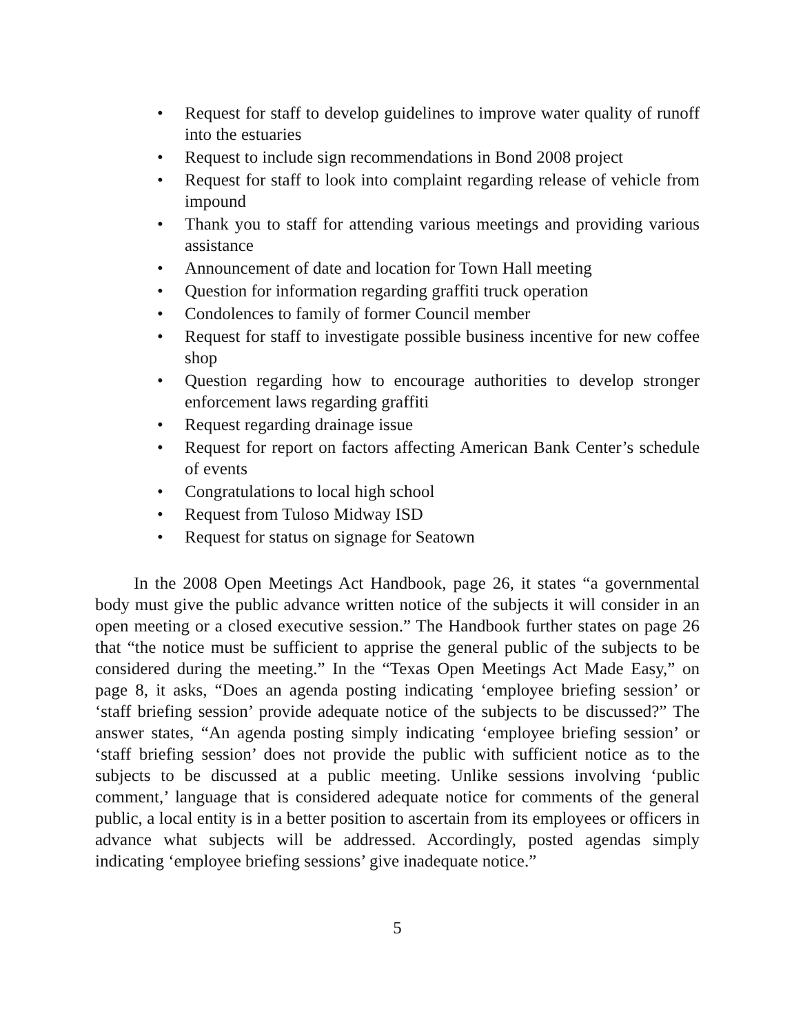• Request for staff to develop guidelines to improve water quality of runoff into the estuaries
• Request to include sign recommendations in Bond 2008 project
• Request for staff to look into complaint regarding release of vehicle from impound
• Thank you to staff for attending various meetings and providing various assistance
• Announcement of date and location for Town Hall meeting
• Question for information regarding graffiti truck operation
• Condolences to family of former Council member
• Request for staff to investigate possible business incentive for new coffee shop
• Question regarding how to encourage authorities to develop stronger enforcement laws regarding graffiti
• Request regarding drainage issue
• Request for report on factors affecting American Bank Center’s schedule of events
• Congratulations to local high school
• Request from Tuloso Midway ISD
• Request for status on signage for Seatown
In the 2008 Open Meetings Act Handbook, page 26, it states “a governmental body must give the public advance written notice of the subjects it will consider in an open meeting or a closed executive session.” The Handbook further states on page 26 that “the notice must be sufficient to apprise the general public of the subjects to be considered during the meeting.” In the “Texas Open Meetings Act Made Easy,” on page 8, it asks, “Does an agenda posting indicating ‘employee briefing session’ or ‘staff briefing session’ provide adequate notice of the subjects to be discussed?” The answer states, “An agenda posting simply indicating ‘employee briefing session’ or ‘staff briefing session’ does not provide the public with sufficient notice as to the subjects to be discussed at a public meeting. Unlike sessions involving ‘public comment,’ language that is considered adequate notice for comments of the general public, a local entity is in a better position to ascertain from its employees or officers in advance what subjects will be addressed. Accordingly, posted agendas simply indicating ‘employee briefing sessions’ give inadequate notice.”
5